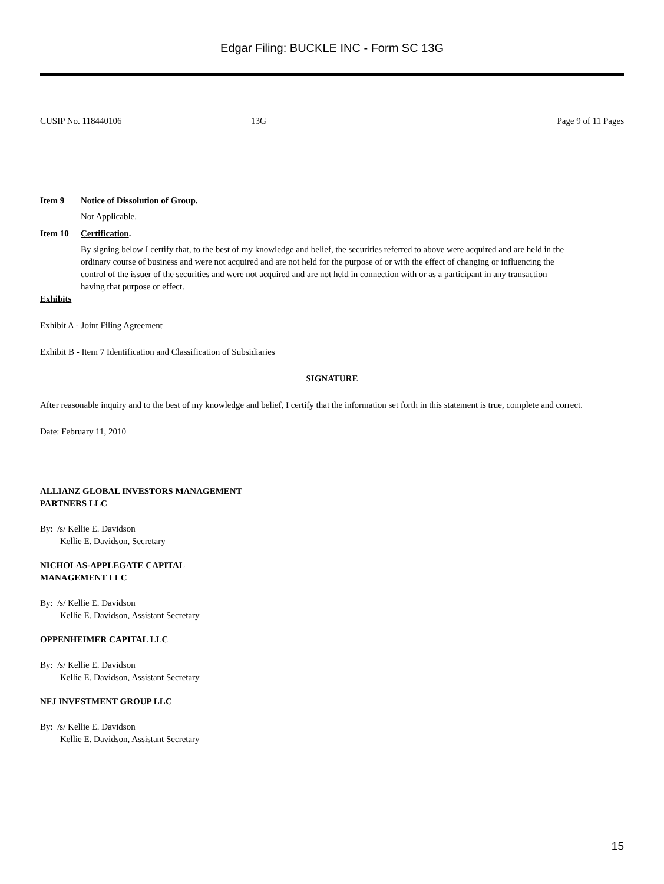Edgar Filing: BUCKLE INC - Form SC 13G
CUSIP No. 118440106 13G Page 9 of 11 Pages
Item 9 Notice of Dissolution of Group.
Not Applicable.
Item 10 Certification.
By signing below I certify that, to the best of my knowledge and belief, the securities referred to above were acquired and are held in the ordinary course of business and were not acquired and are not held for the purpose of or with the effect of changing or influencing the control of the issuer of the securities and were not acquired and are not held in connection with or as a participant in any transaction having that purpose or effect.
Exhibits
Exhibit A - Joint Filing Agreement
Exhibit B - Item 7 Identification and Classification of Subsidiaries
SIGNATURE
After reasonable inquiry and to the best of my knowledge and belief, I certify that the information set forth in this statement is true, complete and correct.
Date: February 11, 2010
ALLIANZ GLOBAL INVESTORS MANAGEMENT
PARTNERS LLC
By: /s/ Kellie E. Davidson
Kellie E. Davidson, Secretary
NICHOLAS-APPLEGATE CAPITAL
MANAGEMENT LLC
By: /s/ Kellie E. Davidson
Kellie E. Davidson, Assistant Secretary
OPPENHEIMER CAPITAL LLC
By: /s/ Kellie E. Davidson
Kellie E. Davidson, Assistant Secretary
NFJ INVESTMENT GROUP LLC
By: /s/ Kellie E. Davidson
Kellie E. Davidson, Assistant Secretary
15